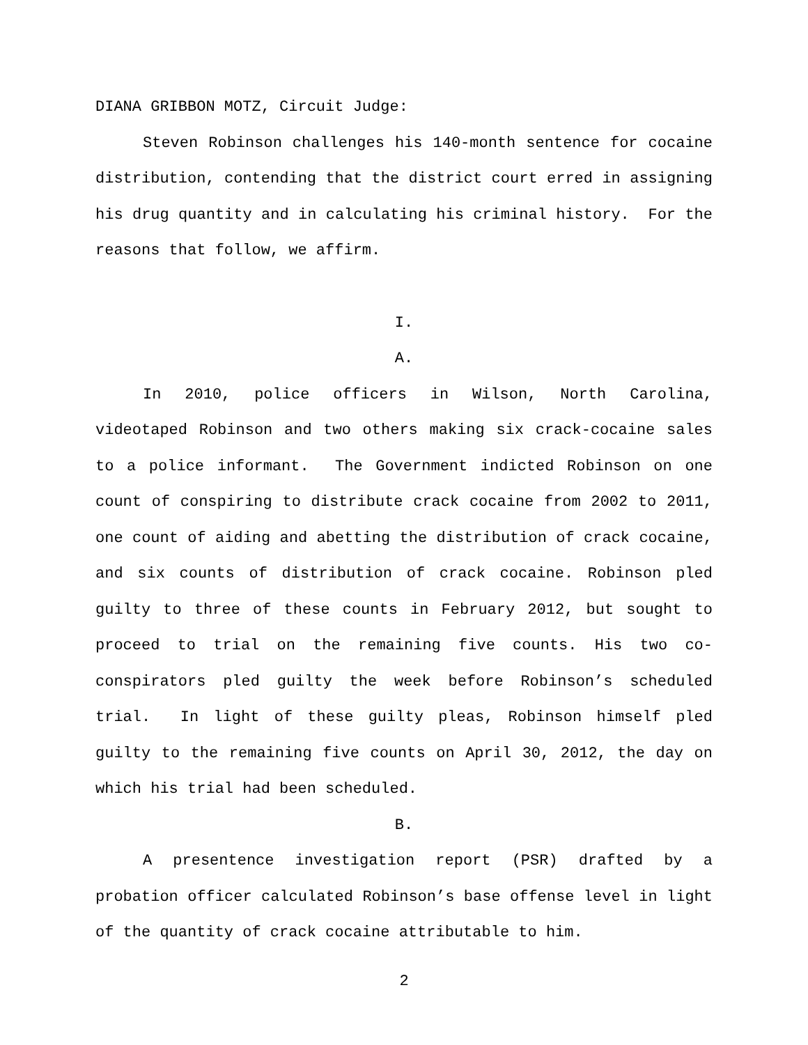DIANA GRIBBON MOTZ, Circuit Judge:
Steven Robinson challenges his 140-month sentence for cocaine distribution, contending that the district court erred in assigning his drug quantity and in calculating his criminal history. For the reasons that follow, we affirm.
I.
A.
In 2010, police officers in Wilson, North Carolina, videotaped Robinson and two others making six crack-cocaine sales to a police informant. The Government indicted Robinson on one count of conspiring to distribute crack cocaine from 2002 to 2011, one count of aiding and abetting the distribution of crack cocaine, and six counts of distribution of crack cocaine. Robinson pled guilty to three of these counts in February 2012, but sought to proceed to trial on the remaining five counts. His two co-conspirators pled guilty the week before Robinson’s scheduled trial. In light of these guilty pleas, Robinson himself pled guilty to the remaining five counts on April 30, 2012, the day on which his trial had been scheduled.
B.
A presentence investigation report (PSR) drafted by a probation officer calculated Robinson’s base offense level in light of the quantity of crack cocaine attributable to him.
2